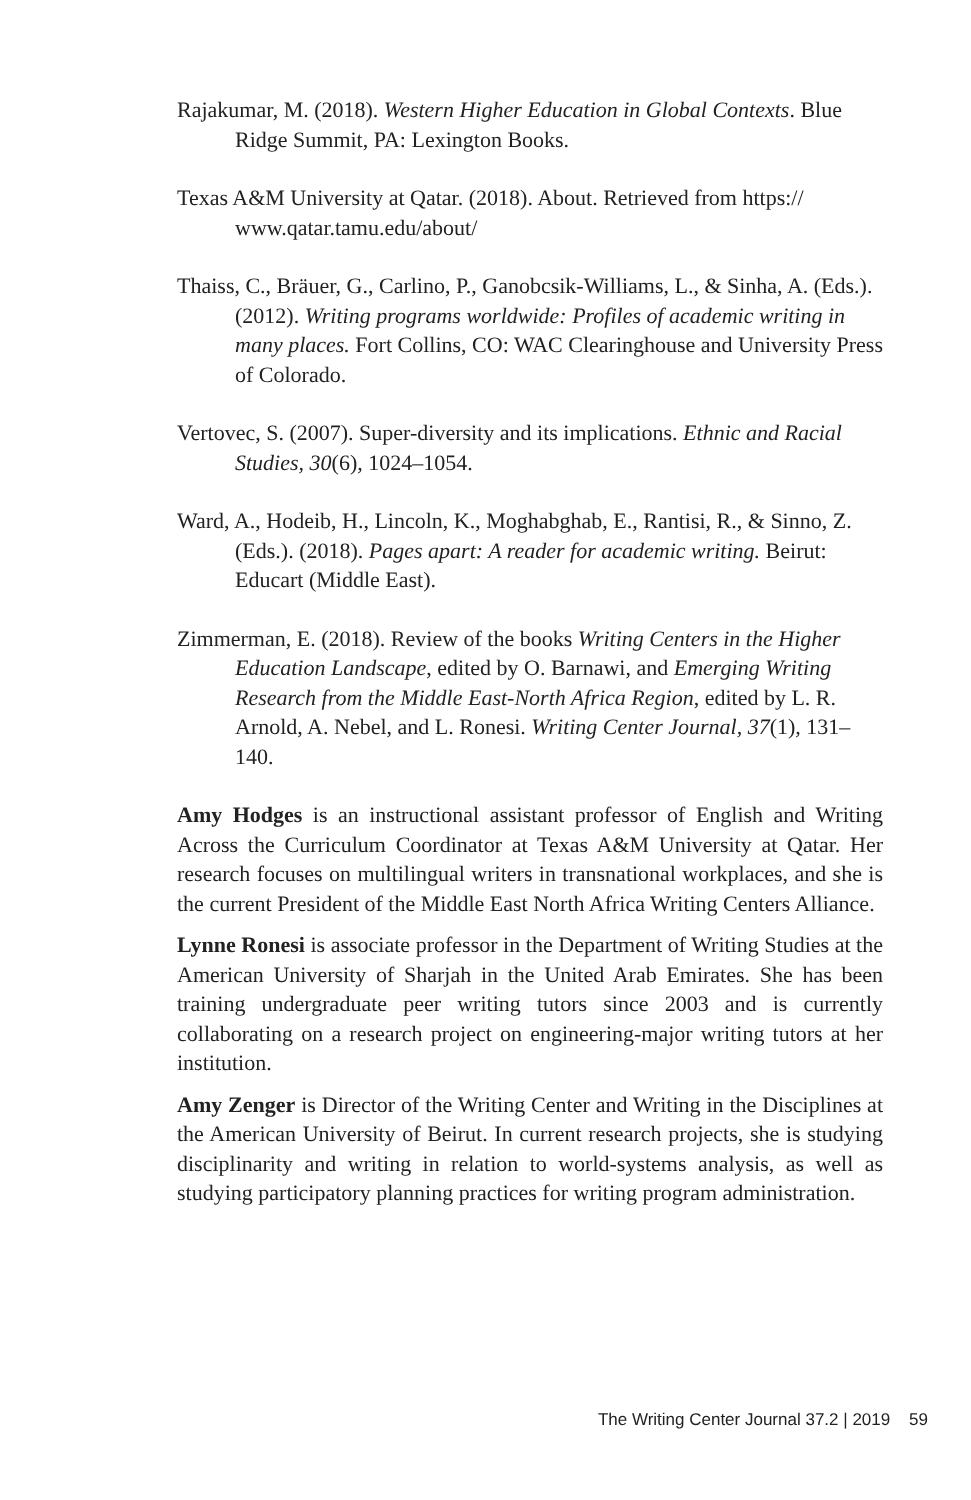Rajakumar, M. (2018). Western Higher Education in Global Contexts. Blue Ridge Summit, PA: Lexington Books.
Texas A&M University at Qatar. (2018). About. Retrieved from https:// www.qatar.tamu.edu/about/
Thaiss, C., Bräuer, G., Carlino, P., Ganobcsik-Williams, L., & Sinha, A. (Eds.). (2012). Writing programs worldwide: Profiles of academic writing in many places. Fort Collins, CO: WAC Clearinghouse and University Press of Colorado.
Vertovec, S. (2007). Super-diversity and its implications. Ethnic and Racial Studies, 30(6), 1024–1054.
Ward, A., Hodeib, H., Lincoln, K., Moghabghab, E., Rantisi, R., & Sinno, Z. (Eds.). (2018). Pages apart: A reader for academic writing. Beirut: Educart (Middle East).
Zimmerman, E. (2018). Review of the books Writing Centers in the Higher Education Landscape, edited by O. Barnawi, and Emerging Writing Research from the Middle East-North Africa Region, edited by L. R. Arnold, A. Nebel, and L. Ronesi. Writing Center Journal, 37(1), 131–140.
Amy Hodges is an instructional assistant professor of English and Writing Across the Curriculum Coordinator at Texas A&M University at Qatar. Her research focuses on multilingual writers in transnational workplaces, and she is the current President of the Middle East North Africa Writing Centers Alliance.
Lynne Ronesi is associate professor in the Department of Writing Studies at the American University of Sharjah in the United Arab Emirates. She has been training undergraduate peer writing tutors since 2003 and is currently collaborating on a research project on engineering-major writing tutors at her institution.
Amy Zenger is Director of the Writing Center and Writing in the Disciplines at the American University of Beirut. In current research projects, she is studying disciplinarity and writing in relation to world-systems analysis, as well as studying participatory planning practices for writing program administration.
The Writing Center Journal 37.2 | 2019 59